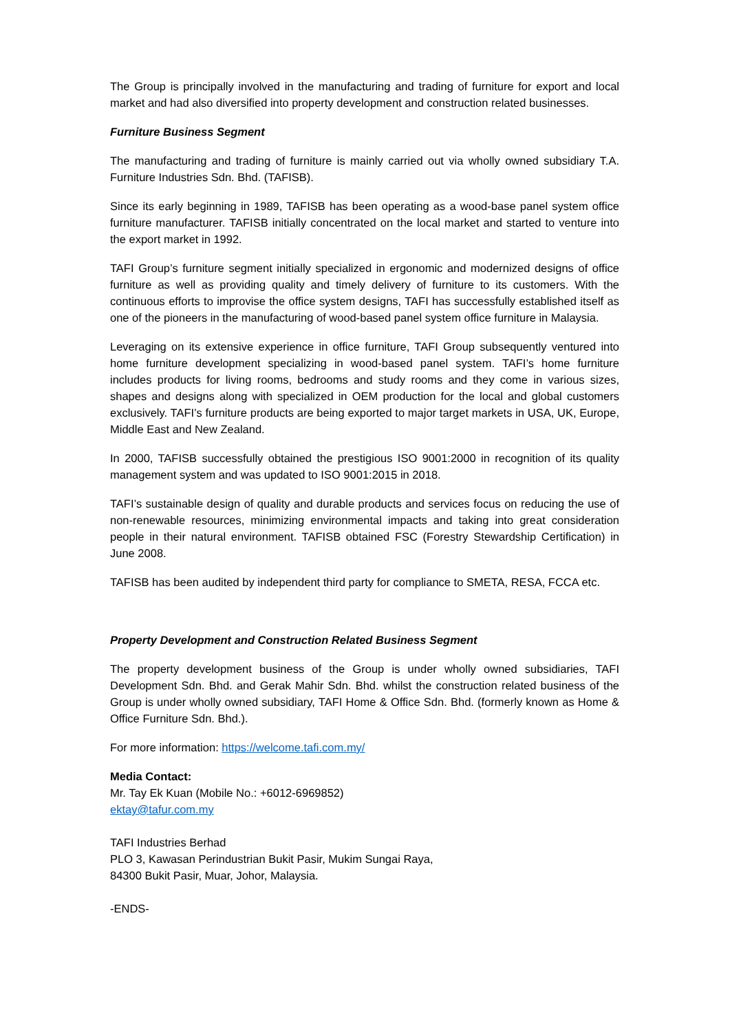The Group is principally involved in the manufacturing and trading of furniture for export and local market and had also diversified into property development and construction related businesses.
Furniture Business Segment
The manufacturing and trading of furniture is mainly carried out via wholly owned subsidiary T.A. Furniture Industries Sdn. Bhd. (TAFISB).
Since its early beginning in 1989, TAFISB has been operating as a wood-base panel system office furniture manufacturer. TAFISB initially concentrated on the local market and started to venture into the export market in 1992.
TAFI Group’s furniture segment initially specialized in ergonomic and modernized designs of office furniture as well as providing quality and timely delivery of furniture to its customers. With the continuous efforts to improvise the office system designs, TAFI has successfully established itself as one of the pioneers in the manufacturing of wood-based panel system office furniture in Malaysia.
Leveraging on its extensive experience in office furniture, TAFI Group subsequently ventured into home furniture development specializing in wood-based panel system. TAFI’s home furniture includes products for living rooms, bedrooms and study rooms and they come in various sizes, shapes and designs along with specialized in OEM production for the local and global customers exclusively. TAFI’s furniture products are being exported to major target markets in USA, UK, Europe, Middle East and New Zealand.
In 2000, TAFISB successfully obtained the prestigious ISO 9001:2000 in recognition of its quality management system and was updated to ISO 9001:2015 in 2018.
TAFI’s sustainable design of quality and durable products and services focus on reducing the use of non-renewable resources, minimizing environmental impacts and taking into great consideration people in their natural environment. TAFISB obtained FSC (Forestry Stewardship Certification) in June 2008.
TAFISB has been audited by independent third party for compliance to SMETA, RESA, FCCA etc.
Property Development and Construction Related Business Segment
The property development business of the Group is under wholly owned subsidiaries, TAFI Development Sdn. Bhd. and Gerak Mahir Sdn. Bhd. whilst the construction related business of the Group is under wholly owned subsidiary, TAFI Home & Office Sdn. Bhd. (formerly known as Home & Office Furniture Sdn. Bhd.).
For more information: https://welcome.tafi.com.my/
Media Contact:
Mr. Tay Ek Kuan (Mobile No.: +6012-6969852)
ektay@tafur.com.my
TAFI Industries Berhad
PLO 3, Kawasan Perindustrian Bukit Pasir, Mukim Sungai Raya,
84300 Bukit Pasir, Muar, Johor, Malaysia.
-ENDS-